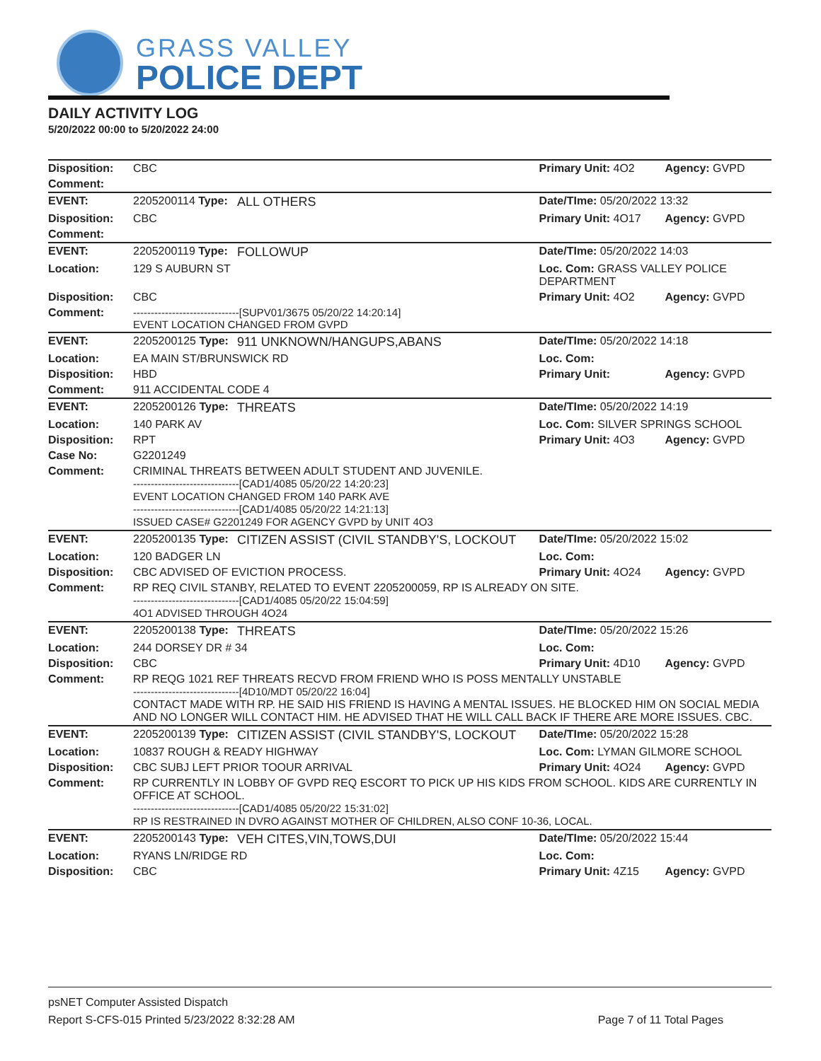GRASS VALLEY
POLICE DEPT
DAILY ACTIVITY LOG
5/20/2022 00:00 to 5/20/2022 24:00
| Disposition: | CBC | | Primary Unit: 4O2 | Agency: GVPD |
| Comment: | | | | |
| EVENT: | 2205200114 Type: | ALL OTHERS | Date/TIme: 05/20/2022 13:32 | |
| Disposition: | CBC | | Primary Unit: 4O17 | Agency: GVPD |
| Comment: | | | | |
| EVENT: | 2205200119 Type: | FOLLOWUP | Date/TIme: 05/20/2022 14:03 | |
| Location: | 129 S AUBURN ST | | Loc. Com: GRASS VALLEY POLICE DEPARTMENT | |
| Disposition: | CBC | | Primary Unit: 4O2 | Agency: GVPD |
| Comment: | ------------------------------[SUPV01/3675 05/20/22 14:20:14] EVENT LOCATION CHANGED FROM GVPD | | | |
| EVENT: | 2205200125 Type: | 911 UNKNOWN/HANGUPS,ABANS | Date/TIme: 05/20/2022 14:18 | |
| Location: | EA MAIN ST/BRUNSWICK RD | | Loc. Com: | |
| Disposition: | HBD | | Primary Unit: | Agency: GVPD |
| Comment: | 911 ACCIDENTAL CODE 4 | | | |
| EVENT: | 2205200126 Type: | THREATS | Date/TIme: 05/20/2022 14:19 | |
| Location: | 140 PARK AV | | Loc. Com: SILVER SPRINGS SCHOOL | |
| Disposition: | RPT | | Primary Unit: 4O3 | Agency: GVPD |
| Case No: | G2201249 | | | |
| Comment: | CRIMINAL THREATS BETWEEN ADULT STUDENT AND JUVENILE. ------------------------------[CAD1/4085 05/20/22 14:20:23] EVENT LOCATION CHANGED FROM 140 PARK AVE ------------------------------[CAD1/4085 05/20/22 14:21:13] ISSUED CASE# G2201249 FOR AGENCY GVPD by UNIT 4O3 | | | |
| EVENT: | 2205200135 Type: | CITIZEN ASSIST (CIVIL STANDBY'S, LOCKOUT | Date/TIme: 05/20/2022 15:02 | |
| Location: | 120 BADGER LN | | Loc. Com: | |
| Disposition: | CBC ADVISED OF EVICTION PROCESS. | | Primary Unit: 4O24 | Agency: GVPD |
| Comment: | RP REQ CIVIL STANBY, RELATED TO EVENT 2205200059, RP IS ALREADY ON SITE. ------------------------------[CAD1/4085 05/20/22 15:04:59] 4O1 ADVISED THROUGH 4O24 | | | |
| EVENT: | 2205200138 Type: | THREATS | Date/TIme: 05/20/2022 15:26 | |
| Location: | 244 DORSEY DR # 34 | | Loc. Com: | |
| Disposition: | CBC | | Primary Unit: 4D10 | Agency: GVPD |
| Comment: | RP REQG 1021 REF THREATS RECVD FROM FRIEND WHO IS POSS MENTALLY UNSTABLE ------------------------------[4D10/MDT 05/20/22 16:04] CONTACT MADE WITH RP. HE SAID HIS FRIEND IS HAVING A MENTAL ISSUES. HE BLOCKED HIM ON SOCIAL MEDIA AND NO LONGER WILL CONTACT HIM. HE ADVISED THAT HE WILL CALL BACK IF THERE ARE MORE ISSUES. CBC. | | | |
| EVENT: | 2205200139 Type: | CITIZEN ASSIST (CIVIL STANDBY'S, LOCKOUT | Date/TIme: 05/20/2022 15:28 | |
| Location: | 10837 ROUGH & READY HIGHWAY | | Loc. Com: LYMAN GILMORE SCHOOL | |
| Disposition: | CBC SUBJ LEFT PRIOR TOOUR ARRIVAL | | Primary Unit: 4O24 | Agency: GVPD |
| Comment: | RP CURRENTLY IN LOBBY OF GVPD REQ ESCORT TO PICK UP HIS KIDS FROM SCHOOL. KIDS ARE CURRENTLY IN OFFICE AT SCHOOL. ------------------------------[CAD1/4085 05/20/22 15:31:02] RP IS RESTRAINED IN DVRO AGAINST MOTHER OF CHILDREN, ALSO CONF 10-36, LOCAL. | | | |
| EVENT: | 2205200143 Type: | VEH CITES,VIN,TOWS,DUI | Date/TIme: 05/20/2022 15:44 | |
| Location: | RYANS LN/RIDGE RD | | Loc. Com: | |
| Disposition: | CBC | | Primary Unit: 4Z15 | Agency: GVPD |
psNET Computer Assisted Dispatch
Report S-CFS-015 Printed 5/23/2022 8:32:28 AM Page 7 of 11 Total Pages